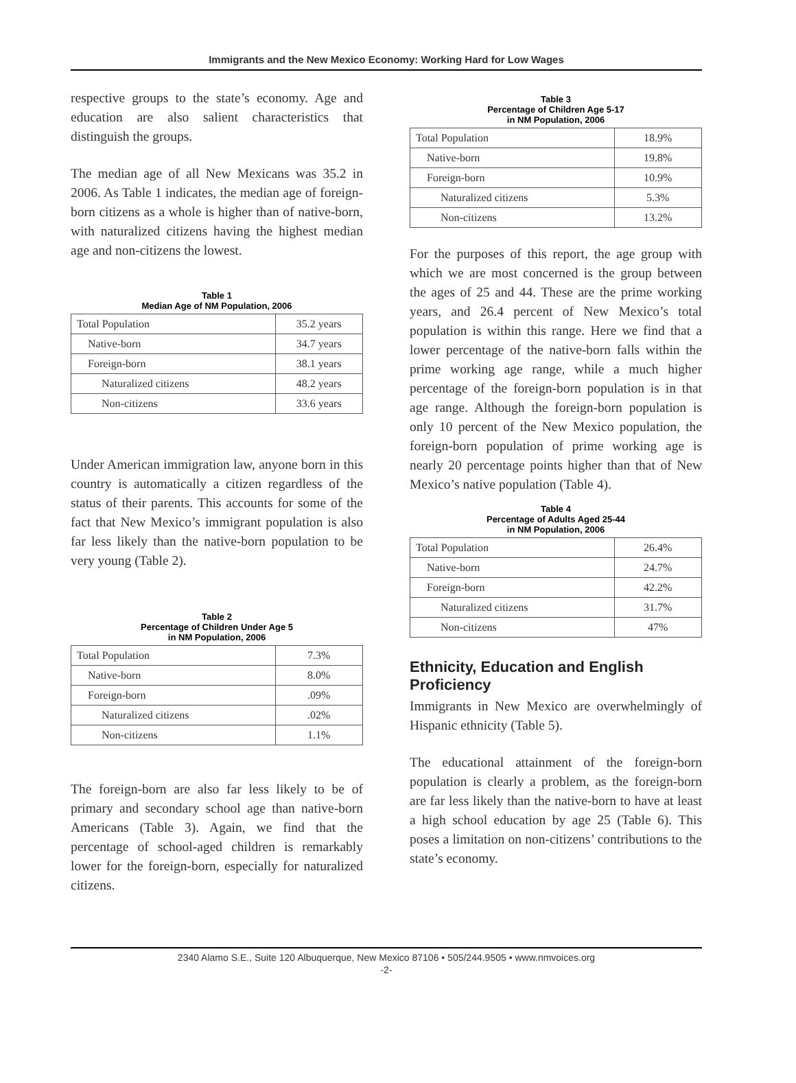Immigrants and the New Mexico Economy: Working Hard for Low Wages
respective groups to the state’s economy. Age and education are also salient characteristics that distinguish the groups.
The median age of all New Mexicans was 35.2 in 2006. As Table 1 indicates, the median age of foreign-born citizens as a whole is higher than of native-born, with naturalized citizens having the highest median age and non-citizens the lowest.
Table 1
Median Age of NM Population, 2006
| Total Population | 35.2 years |
| Native-born | 34.7 years |
| Foreign-born | 38.1 years |
| Naturalized citizens | 48.2 years |
| Non-citizens | 33.6 years |
Under American immigration law, anyone born in this country is automatically a citizen regardless of the status of their parents. This accounts for some of the fact that New Mexico’s immigrant population is also far less likely than the native-born population to be very young (Table 2).
Table 2
Percentage of Children Under Age 5
in NM Population, 2006
| Total Population | 7.3% |
| Native-born | 8.0% |
| Foreign-born | .09% |
| Naturalized citizens | .02% |
| Non-citizens | 1.1% |
The foreign-born are also far less likely to be of primary and secondary school age than native-born Americans (Table 3). Again, we find that the percentage of school-aged children is remarkably lower for the foreign-born, especially for naturalized citizens.
Table 3
Percentage of Children Age 5-17
in NM Population, 2006
| Total Population | 18.9% |
| Native-born | 19.8% |
| Foreign-born | 10.9% |
| Naturalized citizens | 5.3% |
| Non-citizens | 13.2% |
For the purposes of this report, the age group with which we are most concerned is the group between the ages of 25 and 44. These are the prime working years, and 26.4 percent of New Mexico’s total population is within this range. Here we find that a lower percentage of the native-born falls within the prime working age range, while a much higher percentage of the foreign-born population is in that age range. Although the foreign-born population is only 10 percent of the New Mexico population, the foreign-born population of prime working age is nearly 20 percentage points higher than that of New Mexico’s native population (Table 4).
Table 4
Percentage of Adults Aged 25-44
in NM Population, 2006
| Total Population | 26.4% |
| Native-born | 24.7% |
| Foreign-born | 42.2% |
| Naturalized citizens | 31.7% |
| Non-citizens | 47% |
Ethnicity, Education and English Proficiency
Immigrants in New Mexico are overwhelmingly of Hispanic ethnicity (Table 5).
The educational attainment of the foreign-born population is clearly a problem, as the foreign-born are far less likely than the native-born to have at least a high school education by age 25 (Table 6). This poses a limitation on non-citizens’ contributions to the state’s economy.
2340 Alamo S.E., Suite 120 Albuquerque, New Mexico 87106 • 505/244.9505 • www.nmvoices.org
-2-